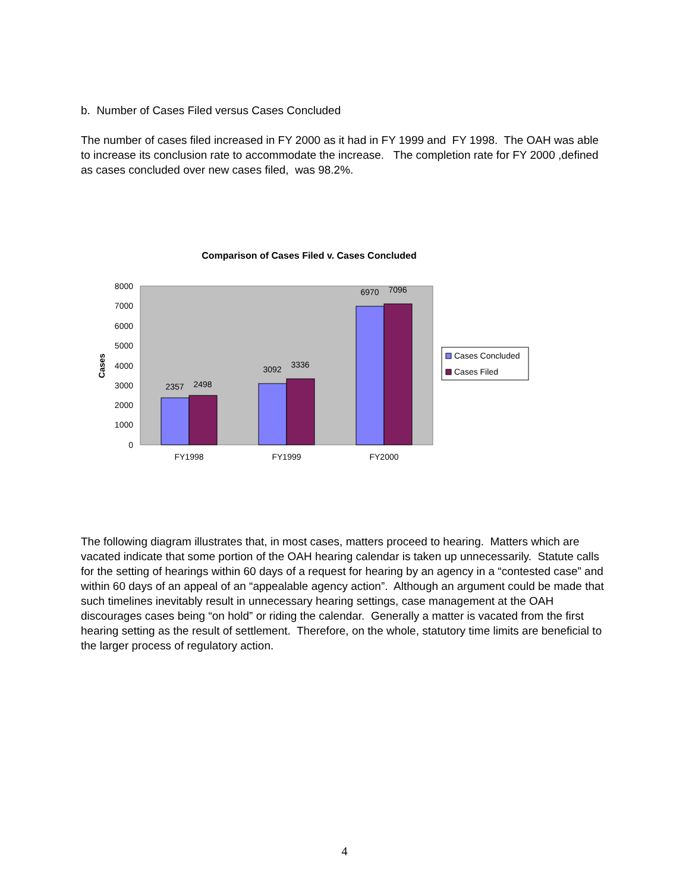b. Number of Cases Filed versus Cases Concluded
The number of cases filed increased in FY 2000 as it had in FY 1999 and FY 1998. The OAH was able to increase its conclusion rate to accommodate the increase. The completion rate for FY 2000 ,defined as cases concluded over new cases filed, was 98.2%.
Comparison of Cases Filed v. Cases Concluded
8000
7000
6000
5000
4000
3000
2000
1000
0
Cases
2357
2498
3092
3336
6970
7096
FY1998
FY1999
FY2000
Cases Concluded
Cases Filed
The following diagram illustrates that, in most cases, matters proceed to hearing. Matters which are vacated indicate that some portion of the OAH hearing calendar is taken up unnecessarily. Statute calls for the setting of hearings within 60 days of a request for hearing by an agency in a “contested case” and within 60 days of an appeal of an “appealable agency action”. Although an argument could be made that such timelines inevitably result in unnecessary hearing settings, case management at the OAH discourages cases being “on hold” or riding the calendar. Generally a matter is vacated from the first hearing setting as the result of settlement. Therefore, on the whole, statutory time limits are beneficial to the larger process of regulatory action.
4